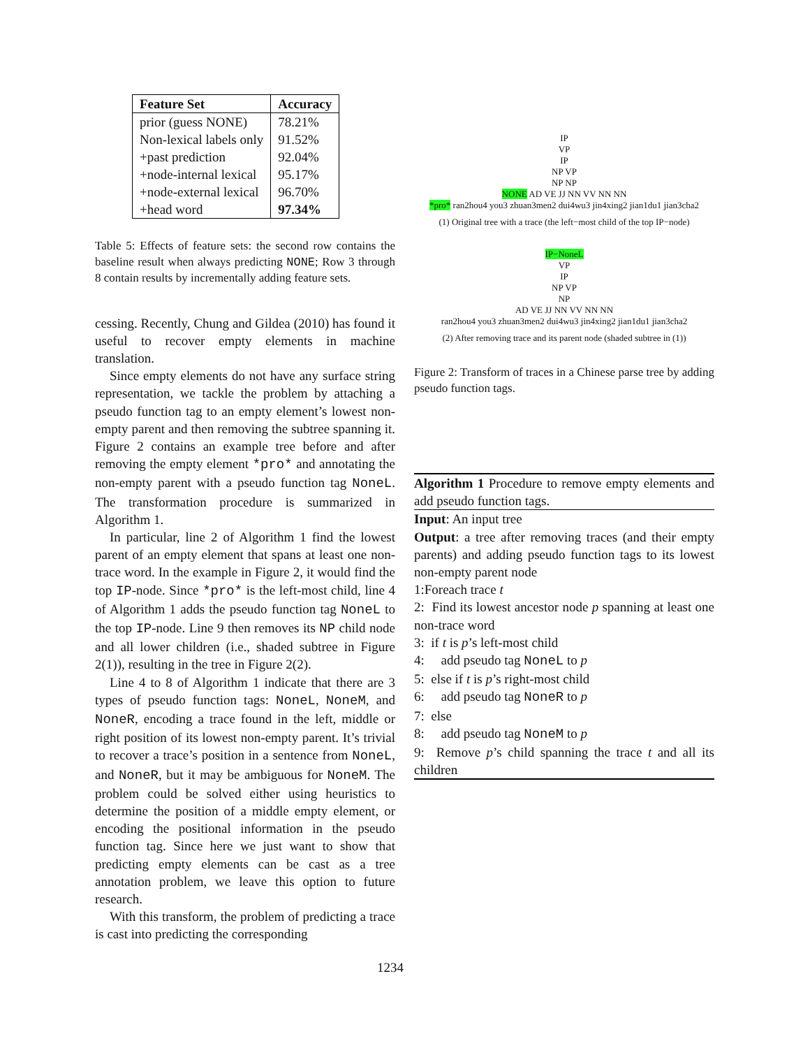| Feature Set | Accuracy |
| --- | --- |
| prior (guess NONE) | 78.21% |
| Non-lexical labels only | 91.52% |
| +past prediction | 92.04% |
| +node-internal lexical | 95.17% |
| +node-external lexical | 96.70% |
| +head word | 97.34% |
Table 5: Effects of feature sets: the second row contains the baseline result when always predicting NONE; Row 3 through 8 contain results by incrementally adding feature sets.
cessing. Recently, Chung and Gildea (2010) has found it useful to recover empty elements in machine translation.
Since empty elements do not have any surface string representation, we tackle the problem by attaching a pseudo function tag to an empty element’s lowest non-empty parent and then removing the subtree spanning it. Figure 2 contains an example tree before and after removing the empty element *pro* and annotating the non-empty parent with a pseudo function tag NoneL. The transformation procedure is summarized in Algorithm 1.
In particular, line 2 of Algorithm 1 find the lowest parent of an empty element that spans at least one non-trace word. In the example in Figure 2, it would find the top IP-node. Since *pro* is the left-most child, line 4 of Algorithm 1 adds the pseudo function tag NoneL to the top IP-node. Line 9 then removes its NP child node and all lower children (i.e., shaded subtree in Figure 2(1)), resulting in the tree in Figure 2(2).
Line 4 to 8 of Algorithm 1 indicate that there are 3 types of pseudo function tags: NoneL, NoneM, and NoneR, encoding a trace found in the left, middle or right position of its lowest non-empty parent. It’s trivial to recover a trace’s position in a sentence from NoneL, and NoneR, but it may be ambiguous for NoneM. The problem could be solved either using heuristics to determine the position of a middle empty element, or encoding the positional information in the pseudo function tag. Since here we just want to show that predicting empty elements can be cast as a tree annotation problem, we leave this option to future research.
With this transform, the problem of predicting a trace is cast into predicting the corresponding
IP
VP
IP
NP VP
NP NP
NONE AD VE JJ NN VV NN NN
*pro* ran2hou4 you3 zhuan3men2 dui4wu3 jin4xing2 jian1du1 jian3cha2
(1) Original tree with a trace (the left−most child of the top IP−node)
IP−NoneL
VP
IP
NP VP
NP
AD VE JJ NN VV NN NN
ran2hou4 you3 zhuan3men2 dui4wu3 jin4xing2 jian1du1 jian3cha2
(2) After removing trace and its parent node (shaded subtree in (1))
Figure 2: Transform of traces in a Chinese parse tree by adding pseudo function tags.
Algorithm 1 Procedure to remove empty elements and add pseudo function tags.
Input: An input tree
Output: a tree after removing traces (and their empty parents) and adding pseudo function tags to its lowest non-empty parent node
1:Foreach trace t
2: Find its lowest ancestor node p spanning at least one non-trace word
3: if t is p’s left-most child
4: add pseudo tag NoneL to p
5: else if t is p’s right-most child
6: add pseudo tag NoneR to p
7: else
8: add pseudo tag NoneM to p
9: Remove p’s child spanning the trace t and all its children
1234